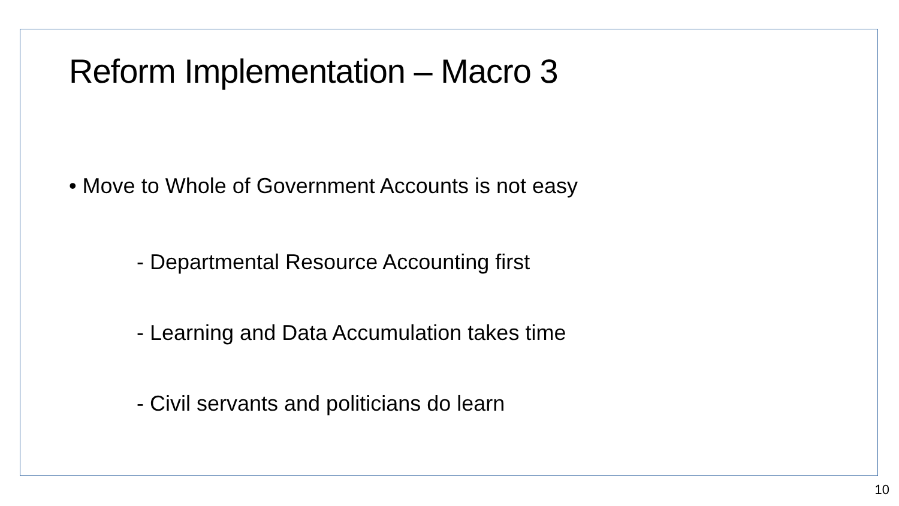Reform Implementation – Macro 3
• Move to Whole of Government Accounts is not easy
- Departmental Resource Accounting first
- Learning and Data Accumulation takes time
- Civil servants and politicians do learn
10